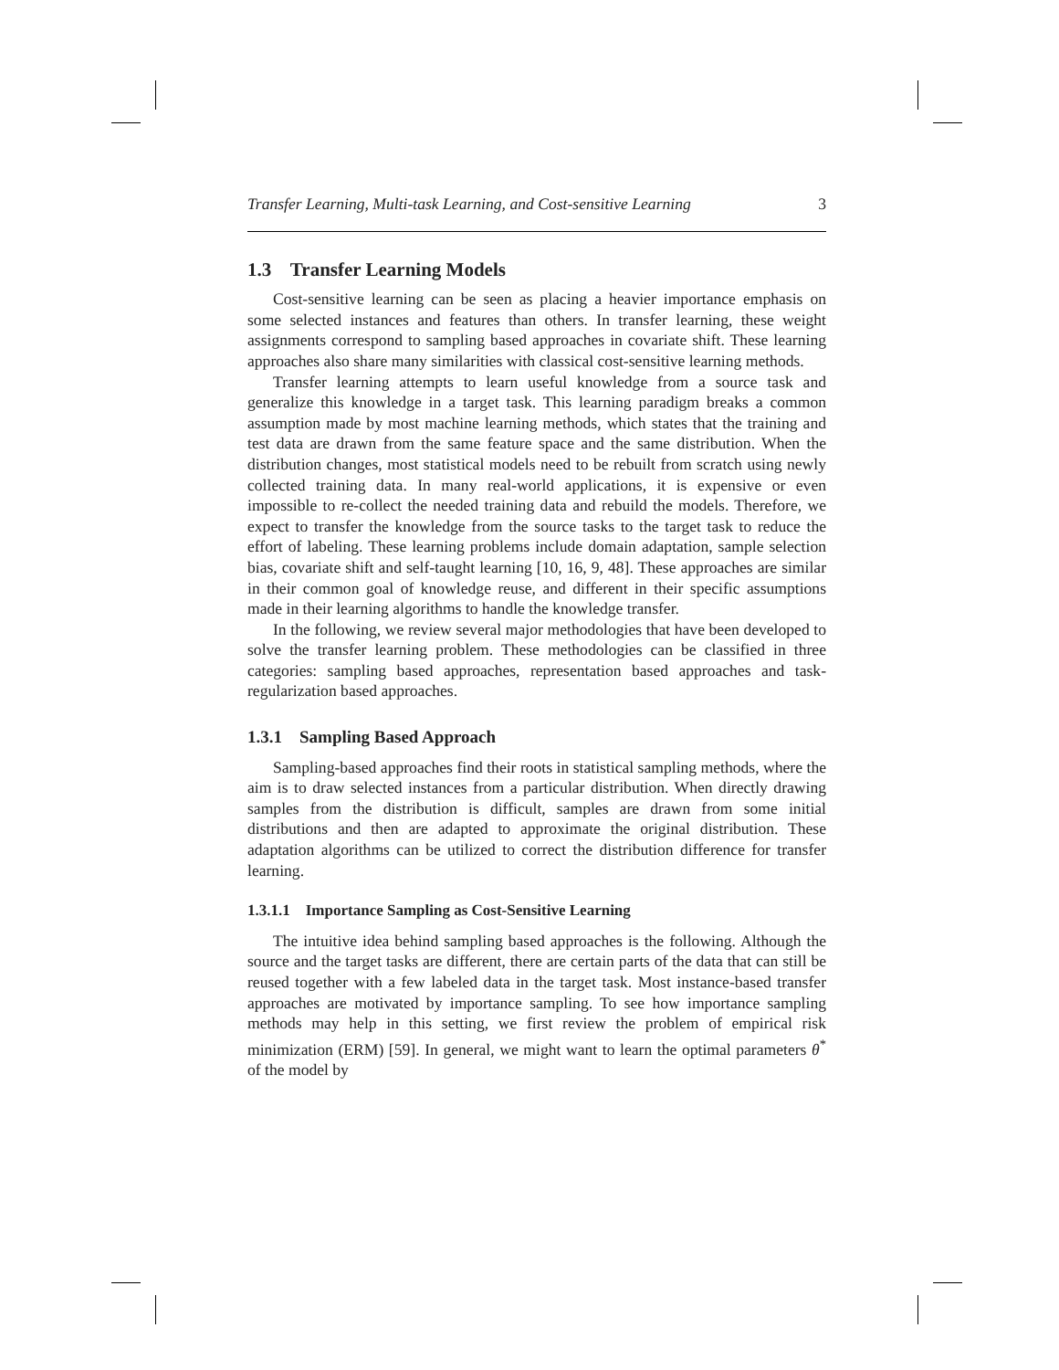Transfer Learning, Multi-task Learning, and Cost-sensitive Learning 3
1.3 Transfer Learning Models
Cost-sensitive learning can be seen as placing a heavier importance emphasis on some selected instances and features than others. In transfer learning, these weight assignments correspond to sampling based approaches in covariate shift. These learning approaches also share many similarities with classical cost-sensitive learning methods.
Transfer learning attempts to learn useful knowledge from a source task and generalize this knowledge in a target task. This learning paradigm breaks a common assumption made by most machine learning methods, which states that the training and test data are drawn from the same feature space and the same distribution. When the distribution changes, most statistical models need to be rebuilt from scratch using newly collected training data. In many real-world applications, it is expensive or even impossible to re-collect the needed training data and rebuild the models. Therefore, we expect to transfer the knowledge from the source tasks to the target task to reduce the effort of labeling. These learning problems include domain adaptation, sample selection bias, covariate shift and self-taught learning [10, 16, 9, 48]. These approaches are similar in their common goal of knowledge reuse, and different in their specific assumptions made in their learning algorithms to handle the knowledge transfer.
In the following, we review several major methodologies that have been developed to solve the transfer learning problem. These methodologies can be classified in three categories: sampling based approaches, representation based approaches and task-regularization based approaches.
1.3.1 Sampling Based Approach
Sampling-based approaches find their roots in statistical sampling methods, where the aim is to draw selected instances from a particular distribution. When directly drawing samples from the distribution is difficult, samples are drawn from some initial distributions and then are adapted to approximate the original distribution. These adaptation algorithms can be utilized to correct the distribution difference for transfer learning.
1.3.1.1 Importance Sampling as Cost-Sensitive Learning
The intuitive idea behind sampling based approaches is the following. Although the source and the target tasks are different, there are certain parts of the data that can still be reused together with a few labeled data in the target task. Most instance-based transfer approaches are motivated by importance sampling. To see how importance sampling methods may help in this setting, we first review the problem of empirical risk minimization (ERM) [59]. In general, we might want to learn the optimal parameters θ<sup>*</sup> of the model by